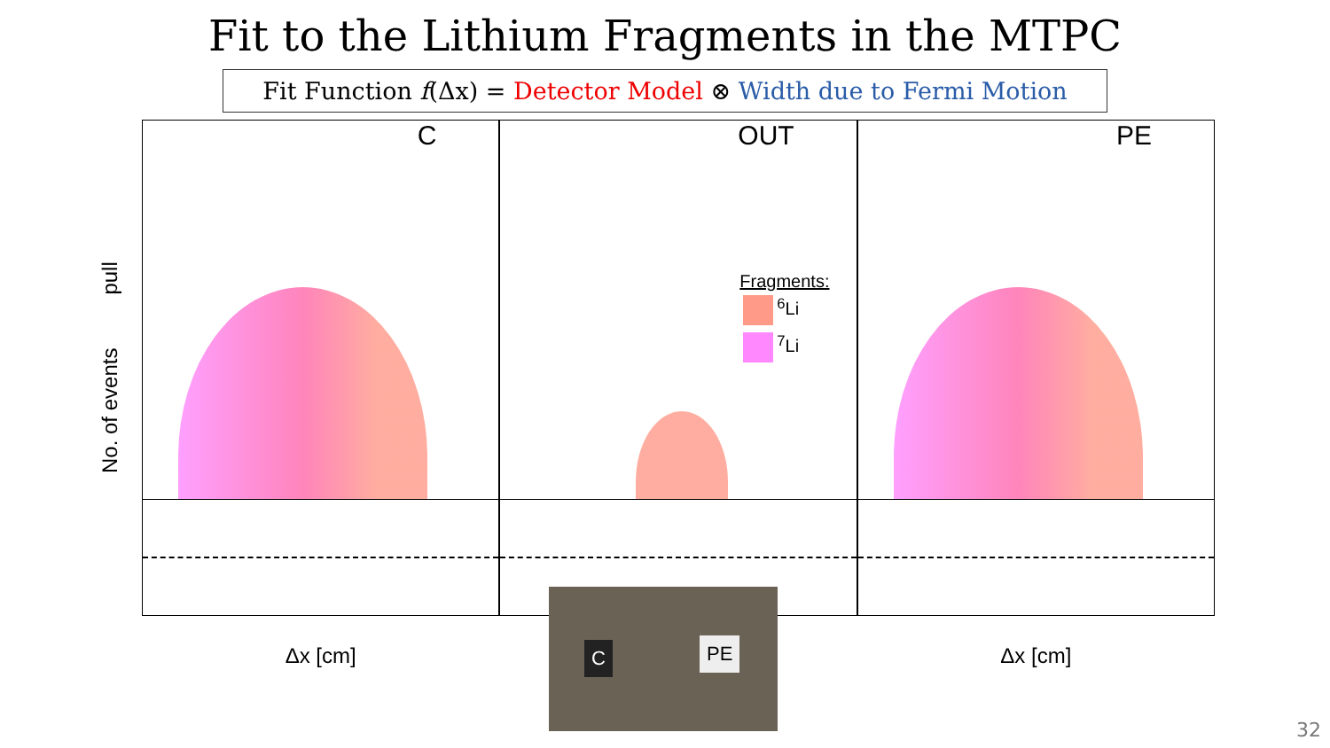Fit to the Lithium Fragments in the MTPC
Fit Function f(Δx) = Detector Model ⊗ Width due to Fermi Motion
No. of events pull
C
Δx [cm]
OUT
Fragments:
<sup>6</sup>Li
<sup>7</sup>Li
PE
Δx [cm]
C PE
32